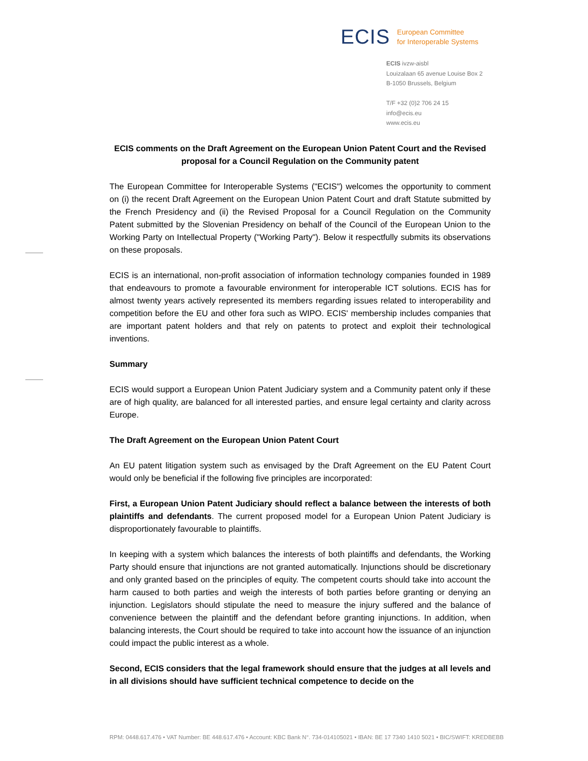ECIS
European Committee
for Interoperable Systems
ECIS ivzw-aisbl
Louizalaan 65 avenue Louise Box 2
B-1050 Brussels, Belgium
T/F +32 (0)2 706 24 15
info@ecis.eu
www.ecis.eu
ECIS comments on the Draft Agreement on the European Union Patent Court and the Revised proposal for a Council Regulation on the Community patent
The European Committee for Interoperable Systems ("ECIS") welcomes the opportunity to comment on (i) the recent Draft Agreement on the European Union Patent Court and draft Statute submitted by the French Presidency and (ii) the Revised Proposal for a Council Regulation on the Community Patent submitted by the Slovenian Presidency on behalf of the Council of the European Union to the Working Party on Intellectual Property ("Working Party"). Below it respectfully submits its observations on these proposals.
ECIS is an international, non-profit association of information technology companies founded in 1989 that endeavours to promote a favourable environment for interoperable ICT solutions. ECIS has for almost twenty years actively represented its members regarding issues related to interoperability and competition before the EU and other fora such as WIPO. ECIS' membership includes companies that are important patent holders and that rely on patents to protect and exploit their technological inventions.
Summary
ECIS would support a European Union Patent Judiciary system and a Community patent only if these are of high quality, are balanced for all interested parties, and ensure legal certainty and clarity across Europe.
The Draft Agreement on the European Union Patent Court
An EU patent litigation system such as envisaged by the Draft Agreement on the EU Patent Court would only be beneficial if the following five principles are incorporated:
First, a European Union Patent Judiciary should reflect a balance between the interests of both plaintiffs and defendants. The current proposed model for a European Union Patent Judiciary is disproportionately favourable to plaintiffs.
In keeping with a system which balances the interests of both plaintiffs and defendants, the Working Party should ensure that injunctions are not granted automatically. Injunctions should be discretionary and only granted based on the principles of equity. The competent courts should take into account the harm caused to both parties and weigh the interests of both parties before granting or denying an injunction. Legislators should stipulate the need to measure the injury suffered and the balance of convenience between the plaintiff and the defendant before granting injunctions. In addition, when balancing interests, the Court should be required to take into account how the issuance of an injunction could impact the public interest as a whole.
Second, ECIS considers that the legal framework should ensure that the judges at all levels and in all divisions should have sufficient technical competence to decide on the
RPM: 0448.617.476 • VAT Number: BE 448.617.476 • Account: KBC Bank N°. 734-014105021 • IBAN: BE 17 7340 1410 5021 • BIC/SWIFT: KREDBEBB